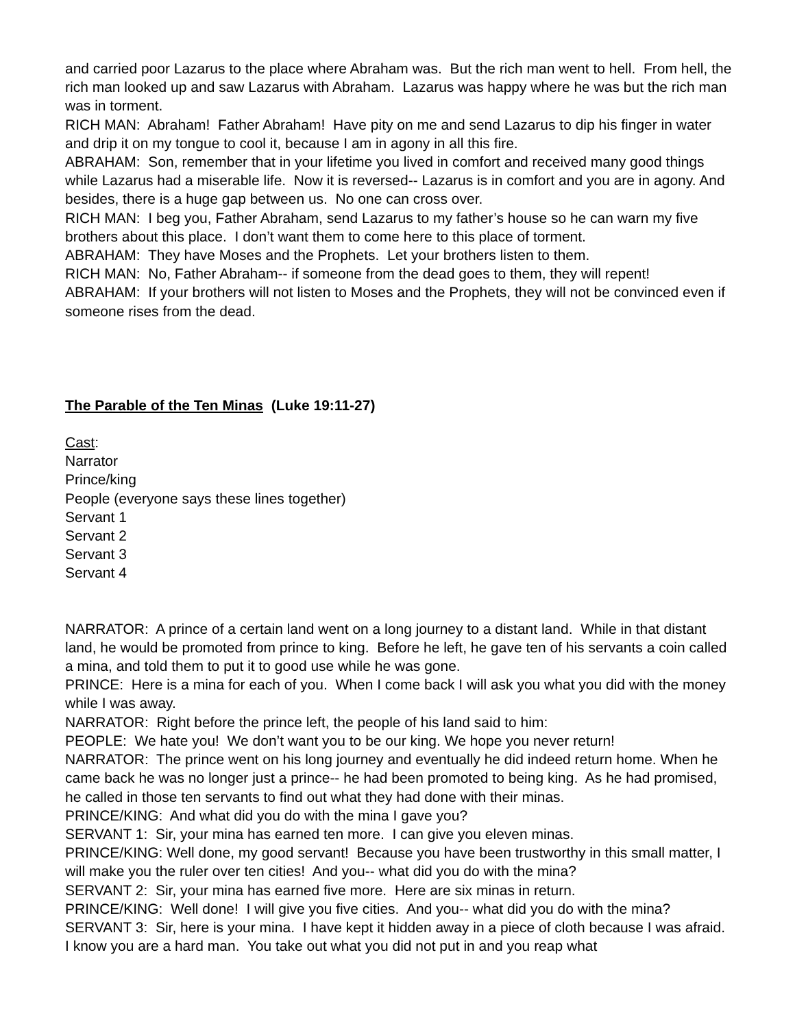and carried poor Lazarus to the place where Abraham was. But the rich man went to hell. From hell, the rich man looked up and saw Lazarus with Abraham. Lazarus was happy where he was but the rich man was in torment.
RICH MAN: Abraham! Father Abraham! Have pity on me and send Lazarus to dip his finger in water and drip it on my tongue to cool it, because I am in agony in all this fire.
ABRAHAM: Son, remember that in your lifetime you lived in comfort and received many good things while Lazarus had a miserable life. Now it is reversed-- Lazarus is in comfort and you are in agony. And besides, there is a huge gap between us. No one can cross over.
RICH MAN: I beg you, Father Abraham, send Lazarus to my father’s house so he can warn my five brothers about this place. I don’t want them to come here to this place of torment.
ABRAHAM: They have Moses and the Prophets. Let your brothers listen to them.
RICH MAN: No, Father Abraham-- if someone from the dead goes to them, they will repent!
ABRAHAM: If your brothers will not listen to Moses and the Prophets, they will not be convinced even if someone rises from the dead.
The Parable of the Ten Minas (Luke 19:11-27)
Cast:
Narrator
Prince/king
People (everyone says these lines together)
Servant 1
Servant 2
Servant 3
Servant 4
NARRATOR: A prince of a certain land went on a long journey to a distant land. While in that distant land, he would be promoted from prince to king. Before he left, he gave ten of his servants a coin called a mina, and told them to put it to good use while he was gone.
PRINCE: Here is a mina for each of you. When I come back I will ask you what you did with the money while I was away.
NARRATOR: Right before the prince left, the people of his land said to him:
PEOPLE: We hate you! We don’t want you to be our king. We hope you never return!
NARRATOR: The prince went on his long journey and eventually he did indeed return home. When he came back he was no longer just a prince-- he had been promoted to being king. As he had promised, he called in those ten servants to find out what they had done with their minas.
PRINCE/KING: And what did you do with the mina I gave you?
SERVANT 1: Sir, your mina has earned ten more. I can give you eleven minas.
PRINCE/KING: Well done, my good servant! Because you have been trustworthy in this small matter, I will make you the ruler over ten cities! And you-- what did you do with the mina?
SERVANT 2: Sir, your mina has earned five more. Here are six minas in return.
PRINCE/KING: Well done! I will give you five cities. And you-- what did you do with the mina?
SERVANT 3: Sir, here is your mina. I have kept it hidden away in a piece of cloth because I was afraid. I know you are a hard man. You take out what you did not put in and you reap what